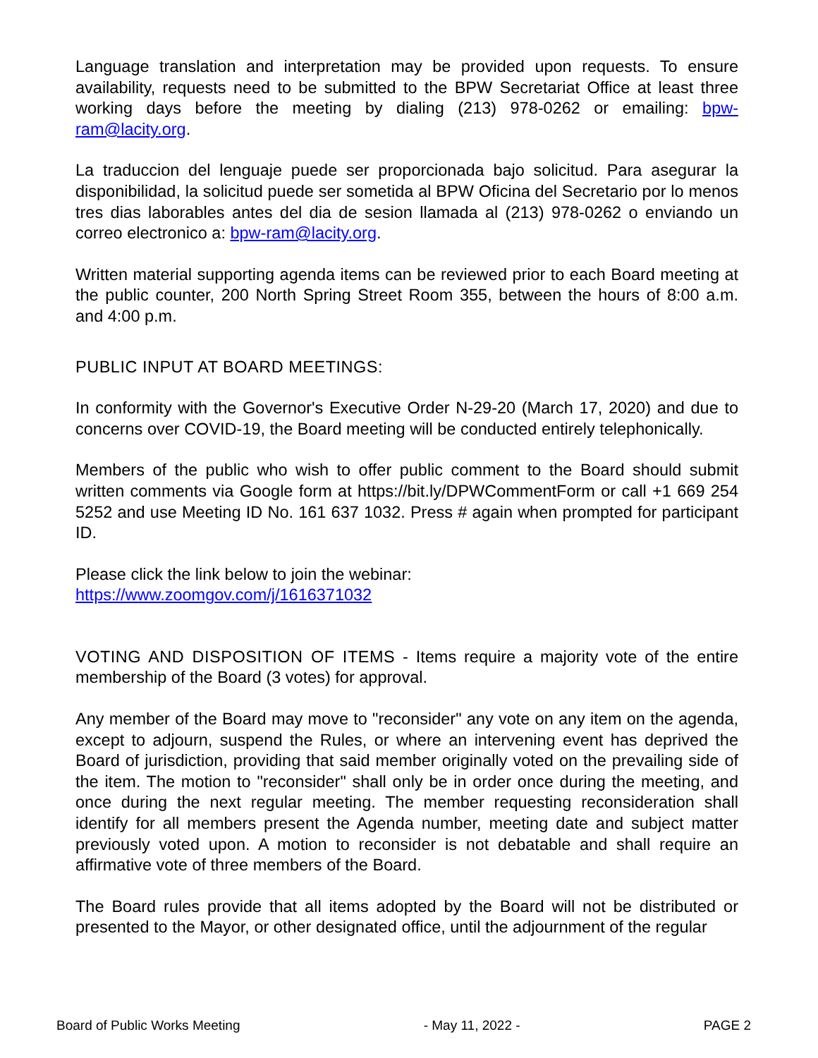Language translation and interpretation may be provided upon requests. To ensure availability, requests need to be submitted to the BPW Secretariat Office at least three working days before the meeting by dialing (213) 978-0262 or emailing: bpw-ram@lacity.org.
La traduccion del lenguaje puede ser proporcionada bajo solicitud. Para asegurar la disponibilidad, la solicitud puede ser sometida al BPW Oficina del Secretario por lo menos tres dias laborables antes del dia de sesion llamada al (213) 978-0262 o enviando un correo electronico a: bpw-ram@lacity.org.
Written material supporting agenda items can be reviewed prior to each Board meeting at the public counter, 200 North Spring Street Room 355, between the hours of 8:00 a.m. and 4:00 p.m.
PUBLIC INPUT AT BOARD MEETINGS:
In conformity with the Governor's Executive Order N-29-20 (March 17, 2020) and due to concerns over COVID-19, the Board meeting will be conducted entirely telephonically.
Members of the public who wish to offer public comment to the Board should submit written comments via Google form at https://bit.ly/DPWCommentForm or call +1 669 254 5252 and use Meeting ID No. 161 637 1032. Press # again when prompted for participant ID.
Please click the link below to join the webinar:
https://www.zoomgov.com/j/1616371032
VOTING AND DISPOSITION OF ITEMS - Items require a majority vote of the entire membership of the Board (3 votes) for approval.
Any member of the Board may move to "reconsider" any vote on any item on the agenda, except to adjourn, suspend the Rules, or where an intervening event has deprived the Board of jurisdiction, providing that said member originally voted on the prevailing side of the item. The motion to "reconsider" shall only be in order once during the meeting, and once during the next regular meeting. The member requesting reconsideration shall identify for all members present the Agenda number, meeting date and subject matter previously voted upon. A motion to reconsider is not debatable and shall require an affirmative vote of three members of the Board.
The Board rules provide that all items adopted by the Board will not be distributed or presented to the Mayor, or other designated office, until the adjournment of the regular
Board of Public Works Meeting - May 11, 2022 - PAGE 2